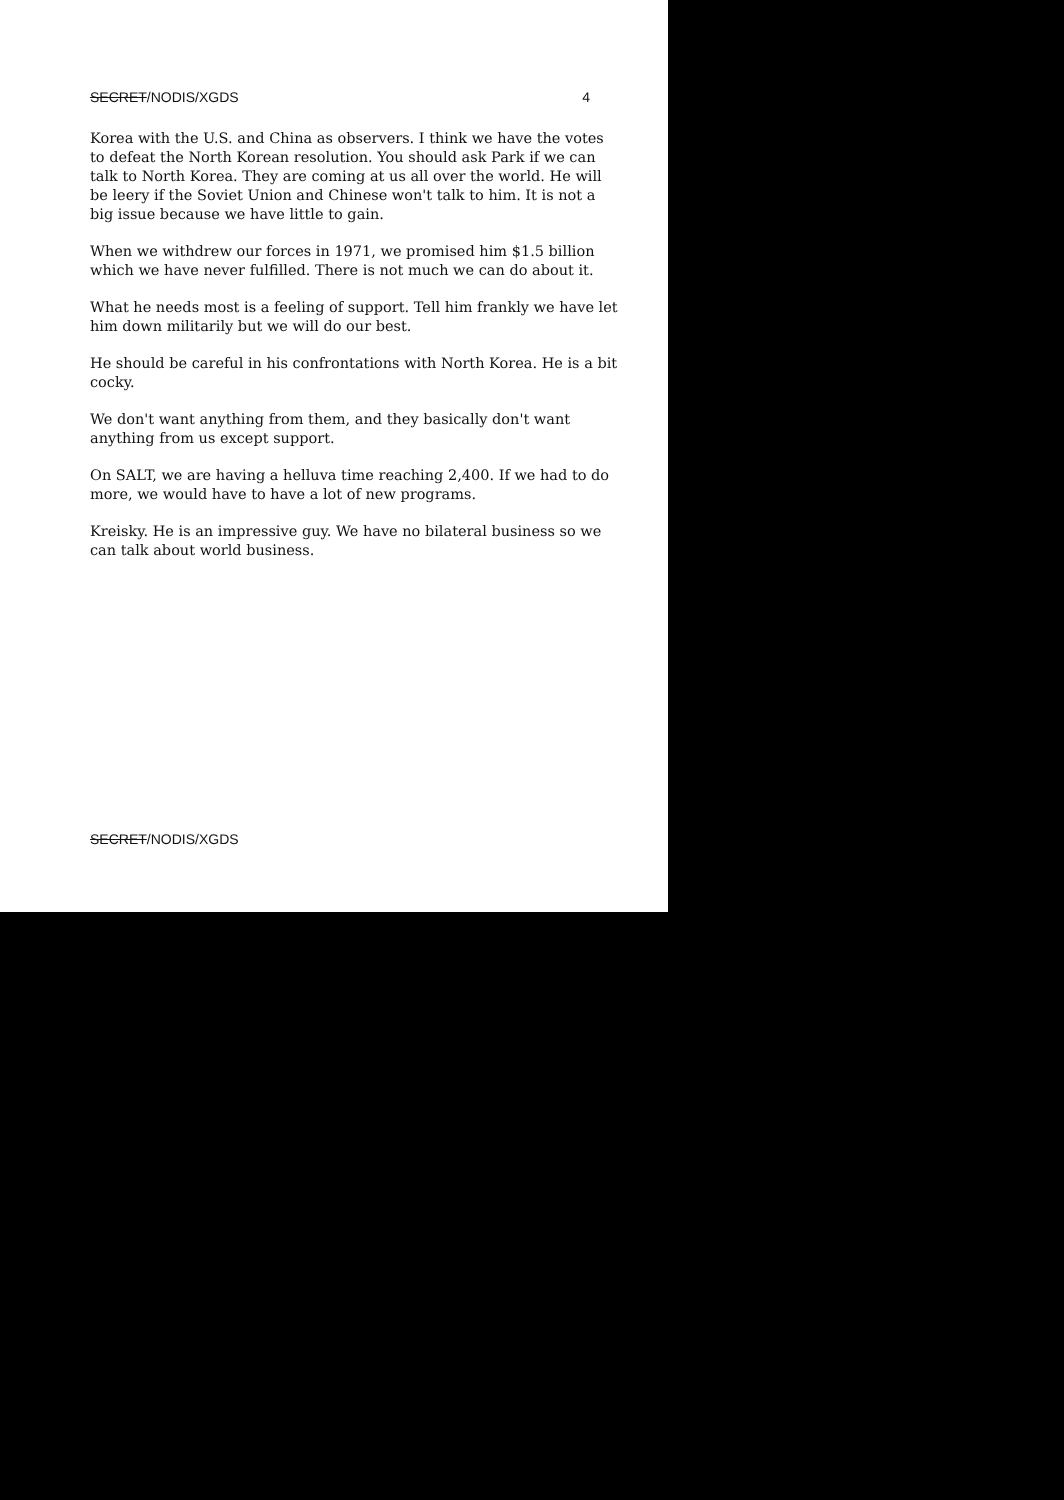SECRET/NODIS/XGDS 4
Korea with the U.S. and China as observers. I think we have the votes to defeat the North Korean resolution. You should ask Park if we can talk to North Korea. They are coming at us all over the world. He will be leery if the Soviet Union and Chinese won't talk to him. It is not a big issue because we have little to gain.
When we withdrew our forces in 1971, we promised him $1.5 billion which we have never fulfilled. There is not much we can do about it.
What he needs most is a feeling of support. Tell him frankly we have let him down militarily but we will do our best.
He should be careful in his confrontations with North Korea. He is a bit cocky.
We don't want anything from them, and they basically don't want anything from us except support.
On SALT, we are having a helluva time reaching 2,400. If we had to do more, we would have to have a lot of new programs.
Kreisky. He is an impressive guy. We have no bilateral business so we can talk about world business.
SECRET/NODIS/XGDS